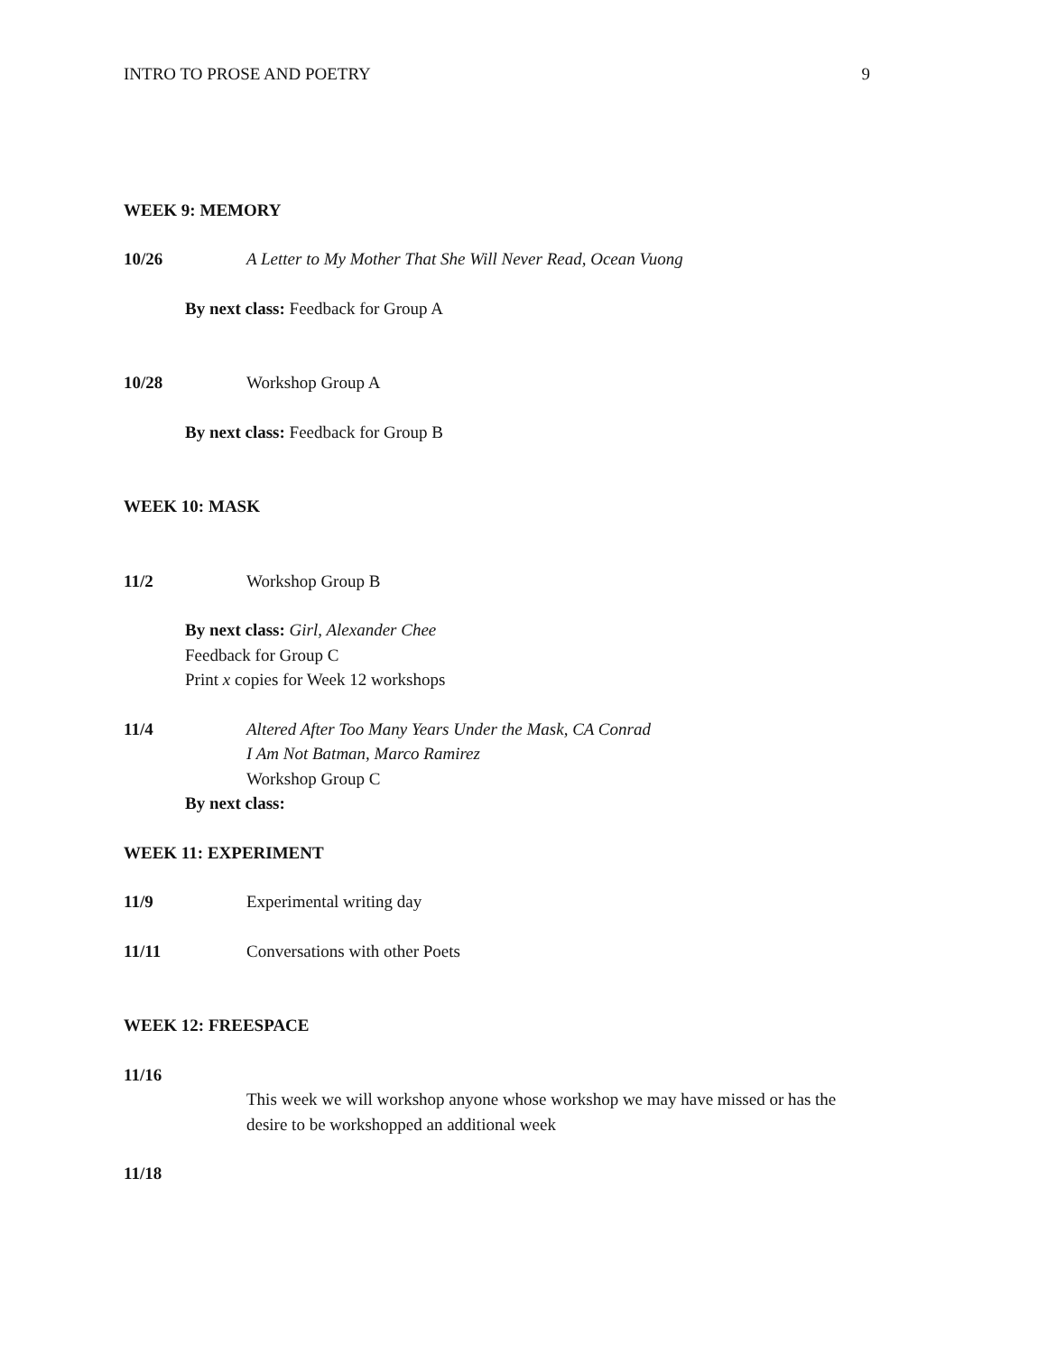INTRO TO PROSE AND POETRY 9
WEEK 9: MEMORY
10/26 A Letter to My Mother That She Will Never Read, Ocean Vuong
By next class: Feedback for Group A
10/28 Workshop Group A
By next class: Feedback for Group B
WEEK 10: MASK
11/2 Workshop Group B
By next class: Girl, Alexander Chee
Feedback for Group C
Print x copies for Week 12 workshops
11/4 Altered After Too Many Years Under the Mask, CA Conrad
I Am Not Batman, Marco Ramirez
Workshop Group C
By next class:
WEEK 11: EXPERIMENT
11/9 Experimental writing day
11/11 Conversations with other Poets
WEEK 12: FREESPACE
11/16
This week we will workshop anyone whose workshop we may have missed or has the desire to be workshopped an additional week
11/18